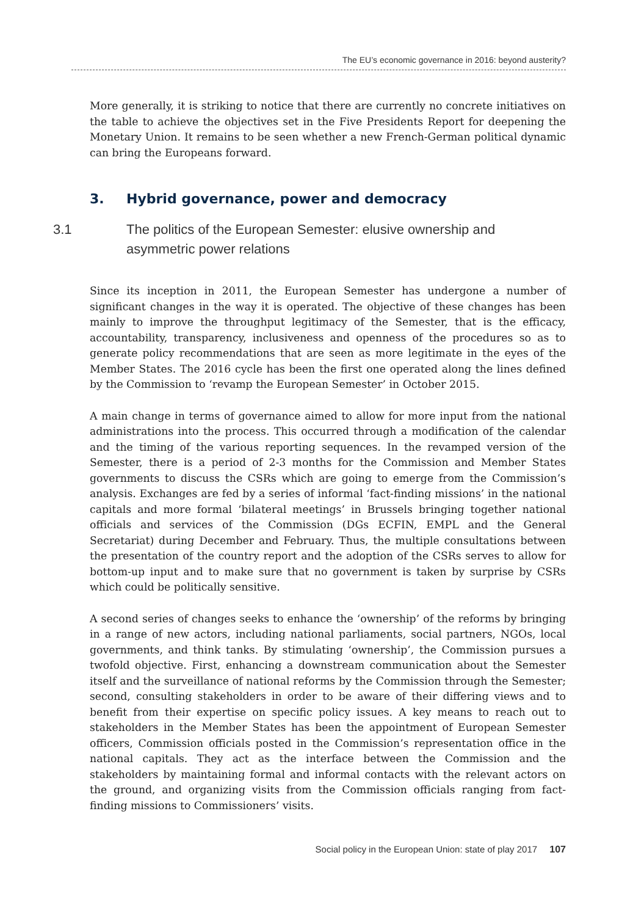The EU’s economic governance in 2016: beyond austerity?
More generally, it is striking to notice that there are currently no concrete initiatives on the table to achieve the objectives set in the Five Presidents Report for deepening the Monetary Union. It remains to be seen whether a new French-German political dynamic can bring the Europeans forward.
3. Hybrid governance, power and democracy
3.1 The politics of the European Semester: elusive ownership and asymmetric power relations
Since its inception in 2011, the European Semester has undergone a number of significant changes in the way it is operated. The objective of these changes has been mainly to improve the throughput legitimacy of the Semester, that is the efficacy, accountability, transparency, inclusiveness and openness of the procedures so as to generate policy recommendations that are seen as more legitimate in the eyes of the Member States. The 2016 cycle has been the first one operated along the lines defined by the Commission to ‘revamp the European Semester’ in October 2015.
A main change in terms of governance aimed to allow for more input from the national administrations into the process. This occurred through a modification of the calendar and the timing of the various reporting sequences. In the revamped version of the Semester, there is a period of 2-3 months for the Commission and Member States governments to discuss the CSRs which are going to emerge from the Commission’s analysis. Exchanges are fed by a series of informal ‘fact-finding missions’ in the national capitals and more formal ‘bilateral meetings’ in Brussels bringing together national officials and services of the Commission (DGs ECFIN, EMPL and the General Secretariat) during December and February. Thus, the multiple consultations between the presentation of the country report and the adoption of the CSRs serves to allow for bottom-up input and to make sure that no government is taken by surprise by CSRs which could be politically sensitive.
A second series of changes seeks to enhance the ‘ownership’ of the reforms by bringing in a range of new actors, including national parliaments, social partners, NGOs, local governments, and think tanks. By stimulating ‘ownership’, the Commission pursues a twofold objective. First, enhancing a downstream communication about the Semester itself and the surveillance of national reforms by the Commission through the Semester; second, consulting stakeholders in order to be aware of their differing views and to benefit from their expertise on specific policy issues. A key means to reach out to stakeholders in the Member States has been the appointment of European Semester officers, Commission officials posted in the Commission’s representation office in the national capitals. They act as the interface between the Commission and the stakeholders by maintaining formal and informal contacts with the relevant actors on the ground, and organizing visits from the Commission officials ranging from fact-finding missions to Commissioners’ visits.
Social policy in the European Union: state of play 2017 107